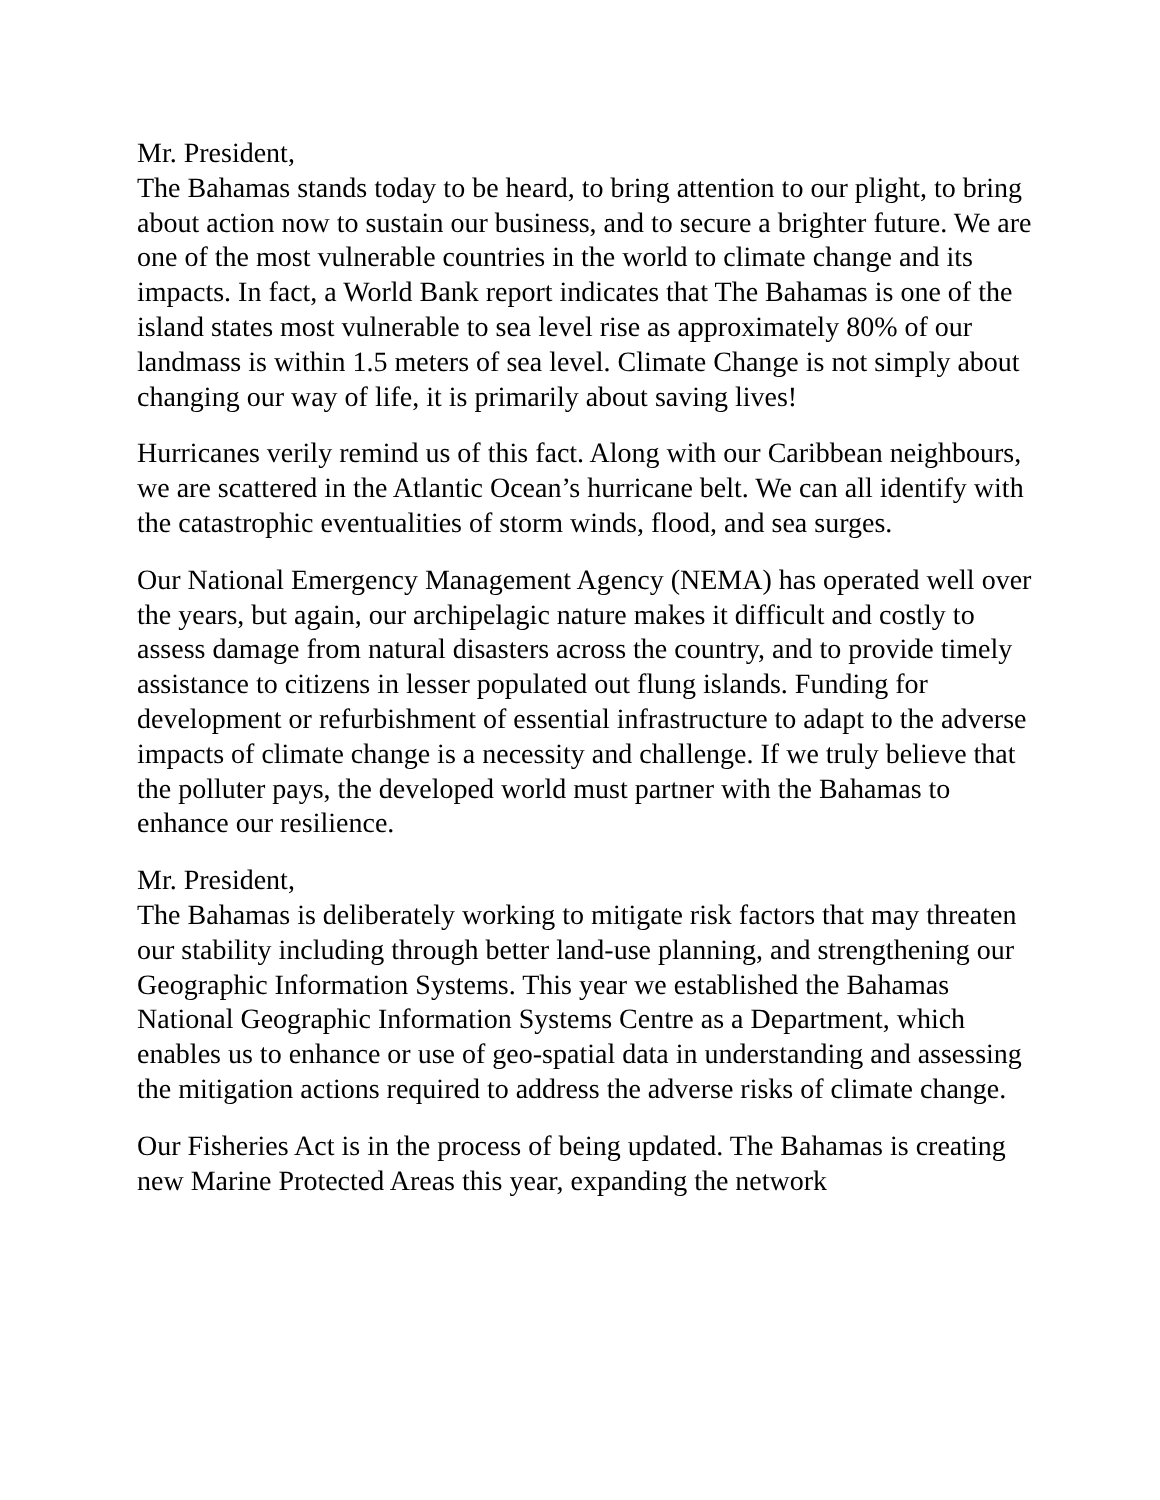Mr. President,
The Bahamas stands today to be heard, to bring attention to our plight, to bring about action now to sustain our business, and to secure a brighter future. We are one of the most vulnerable countries in the world to climate change and its impacts. In fact, a World Bank report indicates that The Bahamas is one of the island states most vulnerable to sea level rise as approximately 80% of our landmass is within 1.5 meters of sea level. Climate Change is not simply about changing our way of life, it is primarily about saving lives!
Hurricanes verily remind us of this fact. Along with our Caribbean neighbours, we are scattered in the Atlantic Ocean’s hurricane belt. We can all identify with the catastrophic eventualities of storm winds, flood, and sea surges.
Our National Emergency Management Agency (NEMA) has operated well over the years, but again, our archipelagic nature makes it difficult and costly to assess damage from natural disasters across the country, and to provide timely assistance to citizens in lesser populated out flung islands. Funding for development or refurbishment of essential infrastructure to adapt to the adverse impacts of climate change is a necessity and challenge. If we truly believe that the polluter pays, the developed world must partner with the Bahamas to enhance our resilience.
Mr. President,
The Bahamas is deliberately working to mitigate risk factors that may threaten our stability including through better land-use planning, and strengthening our Geographic Information Systems. This year we established the Bahamas National Geographic Information Systems Centre as a Department, which enables us to enhance or use of geo-spatial data in understanding and assessing the mitigation actions required to address the adverse risks of climate change.
Our Fisheries Act is in the process of being updated. The Bahamas is creating new Marine Protected Areas this year, expanding the network